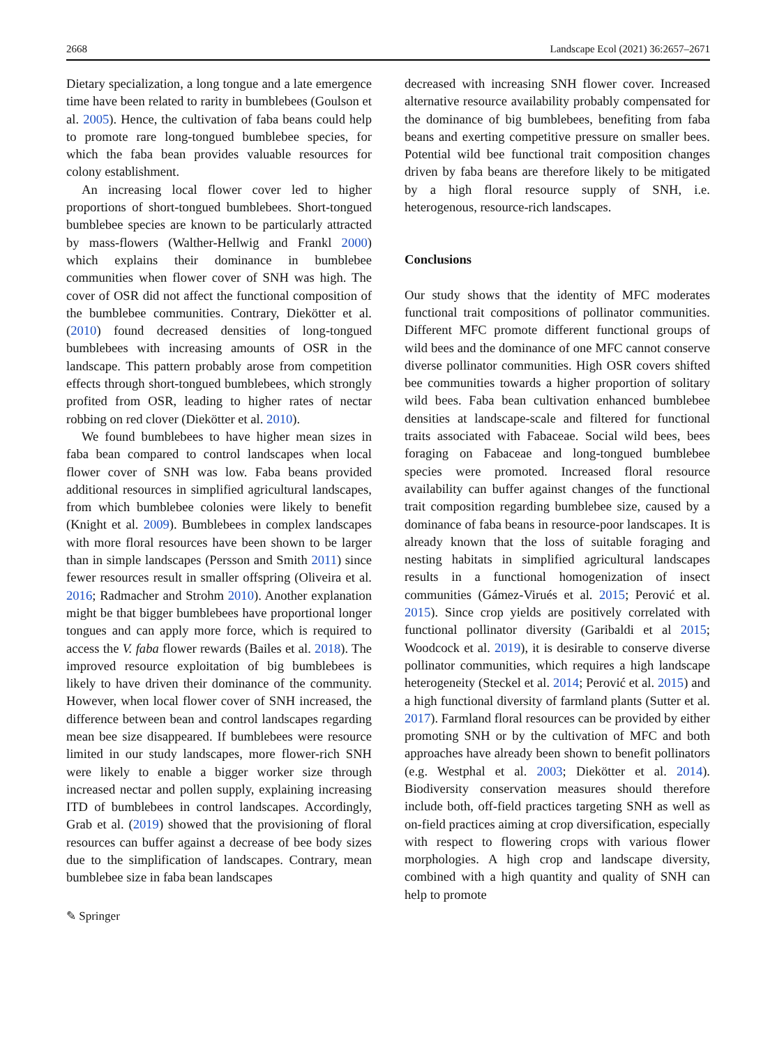2668 Landscape Ecol (2021) 36:2657–2671
Dietary specialization, a long tongue and a late emergence time have been related to rarity in bumblebees (Goulson et al. 2005). Hence, the cultivation of faba beans could help to promote rare long-tongued bumblebee species, for which the faba bean provides valuable resources for colony establishment.
An increasing local flower cover led to higher proportions of short-tongued bumblebees. Short-tongued bumblebee species are known to be particularly attracted by mass-flowers (Walther-Hellwig and Frankl 2000) which explains their dominance in bumblebee communities when flower cover of SNH was high. The cover of OSR did not affect the functional composition of the bumblebee communities. Contrary, Diekötter et al. (2010) found decreased densities of long-tongued bumblebees with increasing amounts of OSR in the landscape. This pattern probably arose from competition effects through short-tongued bumblebees, which strongly profited from OSR, leading to higher rates of nectar robbing on red clover (Diekötter et al. 2010).
We found bumblebees to have higher mean sizes in faba bean compared to control landscapes when local flower cover of SNH was low. Faba beans provided additional resources in simplified agricultural landscapes, from which bumblebee colonies were likely to benefit (Knight et al. 2009). Bumblebees in complex landscapes with more floral resources have been shown to be larger than in simple landscapes (Persson and Smith 2011) since fewer resources result in smaller offspring (Oliveira et al. 2016; Radmacher and Strohm 2010). Another explanation might be that bigger bumblebees have proportional longer tongues and can apply more force, which is required to access the V. faba flower rewards (Bailes et al. 2018). The improved resource exploitation of big bumblebees is likely to have driven their dominance of the community. However, when local flower cover of SNH increased, the difference between bean and control landscapes regarding mean bee size disappeared. If bumblebees were resource limited in our study landscapes, more flower-rich SNH were likely to enable a bigger worker size through increased nectar and pollen supply, explaining increasing ITD of bumblebees in control landscapes. Accordingly, Grab et al. (2019) showed that the provisioning of floral resources can buffer against a decrease of bee body sizes due to the simplification of landscapes. Contrary, mean bumblebee size in faba bean landscapes
✎ Springer
decreased with increasing SNH flower cover. Increased alternative resource availability probably compensated for the dominance of big bumblebees, benefiting from faba beans and exerting competitive pressure on smaller bees. Potential wild bee functional trait composition changes driven by faba beans are therefore likely to be mitigated by a high floral resource supply of SNH, i.e. heterogenous, resource-rich landscapes.
Conclusions
Our study shows that the identity of MFC moderates functional trait compositions of pollinator communities. Different MFC promote different functional groups of wild bees and the dominance of one MFC cannot conserve diverse pollinator communities. High OSR covers shifted bee communities towards a higher proportion of solitary wild bees. Faba bean cultivation enhanced bumblebee densities at landscape-scale and filtered for functional traits associated with Fabaceae. Social wild bees, bees foraging on Fabaceae and long-tongued bumblebee species were promoted. Increased floral resource availability can buffer against changes of the functional trait composition regarding bumblebee size, caused by a dominance of faba beans in resource-poor landscapes. It is already known that the loss of suitable foraging and nesting habitats in simplified agricultural landscapes results in a functional homogenization of insect communities (Gámez-Virués et al. 2015; Perović et al. 2015). Since crop yields are positively correlated with functional pollinator diversity (Garibaldi et al 2015; Woodcock et al. 2019), it is desirable to conserve diverse pollinator communities, which requires a high landscape heterogeneity (Steckel et al. 2014; Perović et al. 2015) and a high functional diversity of farmland plants (Sutter et al. 2017). Farmland floral resources can be provided by either promoting SNH or by the cultivation of MFC and both approaches have already been shown to benefit pollinators (e.g. Westphal et al. 2003; Diekötter et al. 2014). Biodiversity conservation measures should therefore include both, off-field practices targeting SNH as well as on-field practices aiming at crop diversification, especially with respect to flowering crops with various flower morphologies. A high crop and landscape diversity, combined with a high quantity and quality of SNH can help to promote